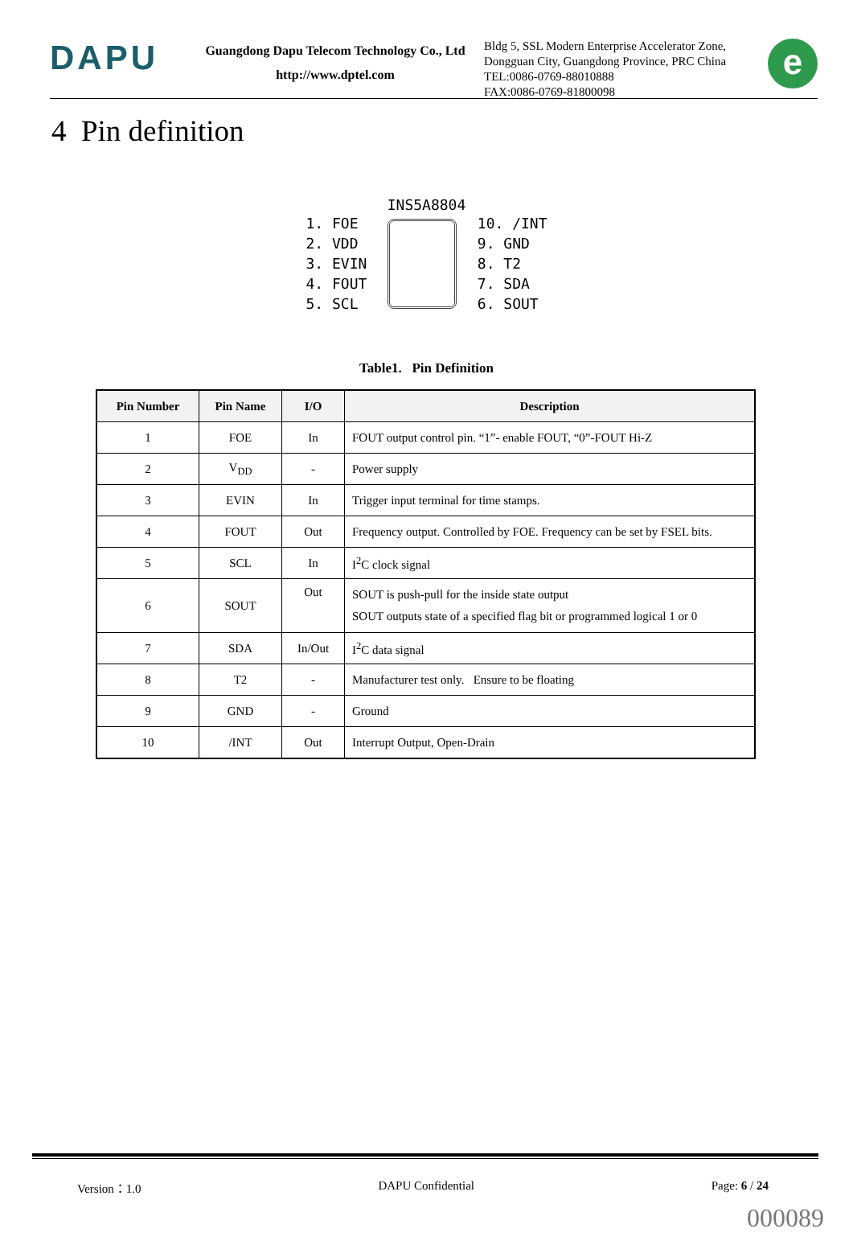DAPU
Guangdong Dapu Telecom Technology Co., Ltd
http://www.dptel.com
Bldg 5, SSL Modern Enterprise Accelerator Zone,
Dongguan City, Guangdong Province, PRC China
TEL:0086-0769-88010888
FAX:0086-0769-81800098
e
4 Pin definition
INS5A8804
1. FOE
2. VDD
3. EVIN
4. FOUT
5. SCL
10. /INT
9. GND
8. T2
7. SDA
6. SOUT
Table1. Pin Definition
| Pin Number | Pin Name | I/O | Description |
| --- | --- | --- | --- |
| 1 | FOE | In | FOUT output control pin. “1”- enable FOUT, “0”-FOUT Hi-Z |
| 2 | V<sub>DD</sub> | - | Power supply |
| 3 | EVIN | In | Trigger input terminal for time stamps. |
| 4 | FOUT | Out | Frequency output. Controlled by FOE. Frequency can be set by FSEL bits. |
| 5 | SCL | In | I<sup>2</sup>C clock signal |
| 6 | SOUT | Out | SOUT is push-pull for the inside state output SOUT outputs state of a specified flag bit or programmed logical 1 or 0 |
| 7 | SDA | In/Out | I<sup>2</sup>C data signal |
| 8 | T2 | - | Manufacturer test only. Ensure to be floating |
| 9 | GND | - | Ground |
| 10 | /INT | Out | Interrupt Output, Open-Drain |
Version：1.0 DAPU Confidential Page: 6 / 24
000089